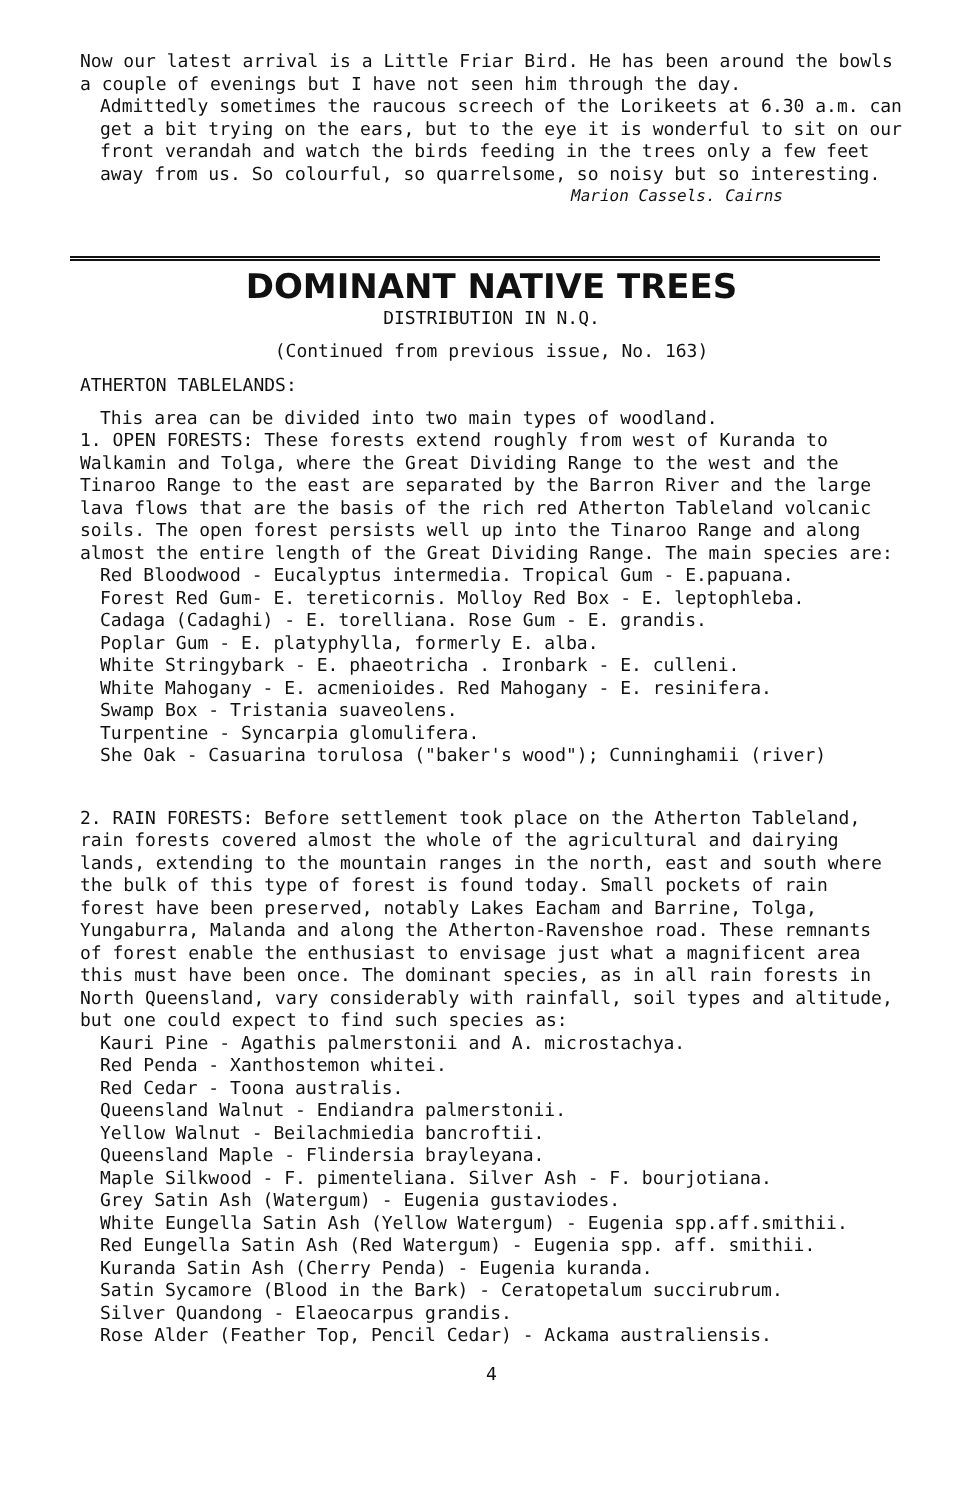Now our latest arrival is a Little Friar Bird. He has been around the bowls a couple of evenings but I have not seen him through the day.
Admittedly sometimes the raucous screech of the Lorikeets at 6.30 a.m. can get a bit trying on the ears, but to the eye it is wonderful to sit on our front verandah and watch the birds feeding in the trees only a few feet away from us. So colourful, so quarrelsome, so noisy but so interesting.
Marion Cassels. Cairns
DOMINANT NATIVE TREES
DISTRIBUTION IN N.Q.
(Continued from previous issue, No. 163)
ATHERTON TABLELANDS:
This area can be divided into two main types of woodland.
1. OPEN FORESTS: These forests extend roughly from west of Kuranda to Walkamin and Tolga, where the Great Dividing Range to the west and the Tinaroo Range to the east are separated by the Barron River and the large lava flows that are the basis of the rich red Atherton Tableland volcanic soils. The open forest persists well up into the Tinaroo Range and along almost the entire length of the Great Dividing Range. The main species are:
Red Bloodwood - Eucalyptus intermedia. Tropical Gum - E.papuana.
Forest Red Gum- E. tereticornis. Molloy Red Box - E. leptophleba.
Cadaga (Cadaghi) - E. torelliana. Rose Gum - E. grandis.
Poplar Gum - E. platyphylla, formerly E. alba.
White Stringybark - E. phaeotricha . Ironbark - E. culleni.
White Mahogany - E. acmenioides. Red Mahogany - E. resinifera.
Swamp Box - Tristania suaveolens.
Turpentine - Syncarpia glomulifera.
She Oak - Casuarina torulosa ("baker's wood"); Cunninghamii (river)
2. RAIN FORESTS: Before settlement took place on the Atherton Tableland, rain forests covered almost the whole of the agricultural and dairying lands, extending to the mountain ranges in the north, east and south where the bulk of this type of forest is found today. Small pockets of rain forest have been preserved, notably Lakes Eacham and Barrine, Tolga, Yungaburra, Malanda and along the Atherton-Ravenshoe road. These remnants of forest enable the enthusiast to envisage just what a magnificent area this must have been once. The dominant species, as in all rain forests in North Queensland, vary considerably with rainfall, soil types and altitude, but one could expect to find such species as:
Kauri Pine - Agathis palmerstonii and A. microstachya.
Red Penda - Xanthostemon whitei.
Red Cedar - Toona australis.
Queensland Walnut - Endiandra palmerstonii.
Yellow Walnut - Beilachmiedia bancroftii.
Queensland Maple - Flindersia brayleyana.
Maple Silkwood - F. pimenteliana. Silver Ash - F. bourjotiana.
Grey Satin Ash (Watergum) - Eugenia gustaviodes.
White Eungella Satin Ash (Yellow Watergum) - Eugenia spp.aff.smithii.
Red Eungella Satin Ash (Red Watergum) - Eugenia spp. aff. smithii.
Kuranda Satin Ash (Cherry Penda) - Eugenia kuranda.
Satin Sycamore (Blood in the Bark) - Ceratopetalum succirubrum.
Silver Quandong - Elaeocarpus grandis.
Rose Alder (Feather Top, Pencil Cedar) - Ackama australiensis.
4